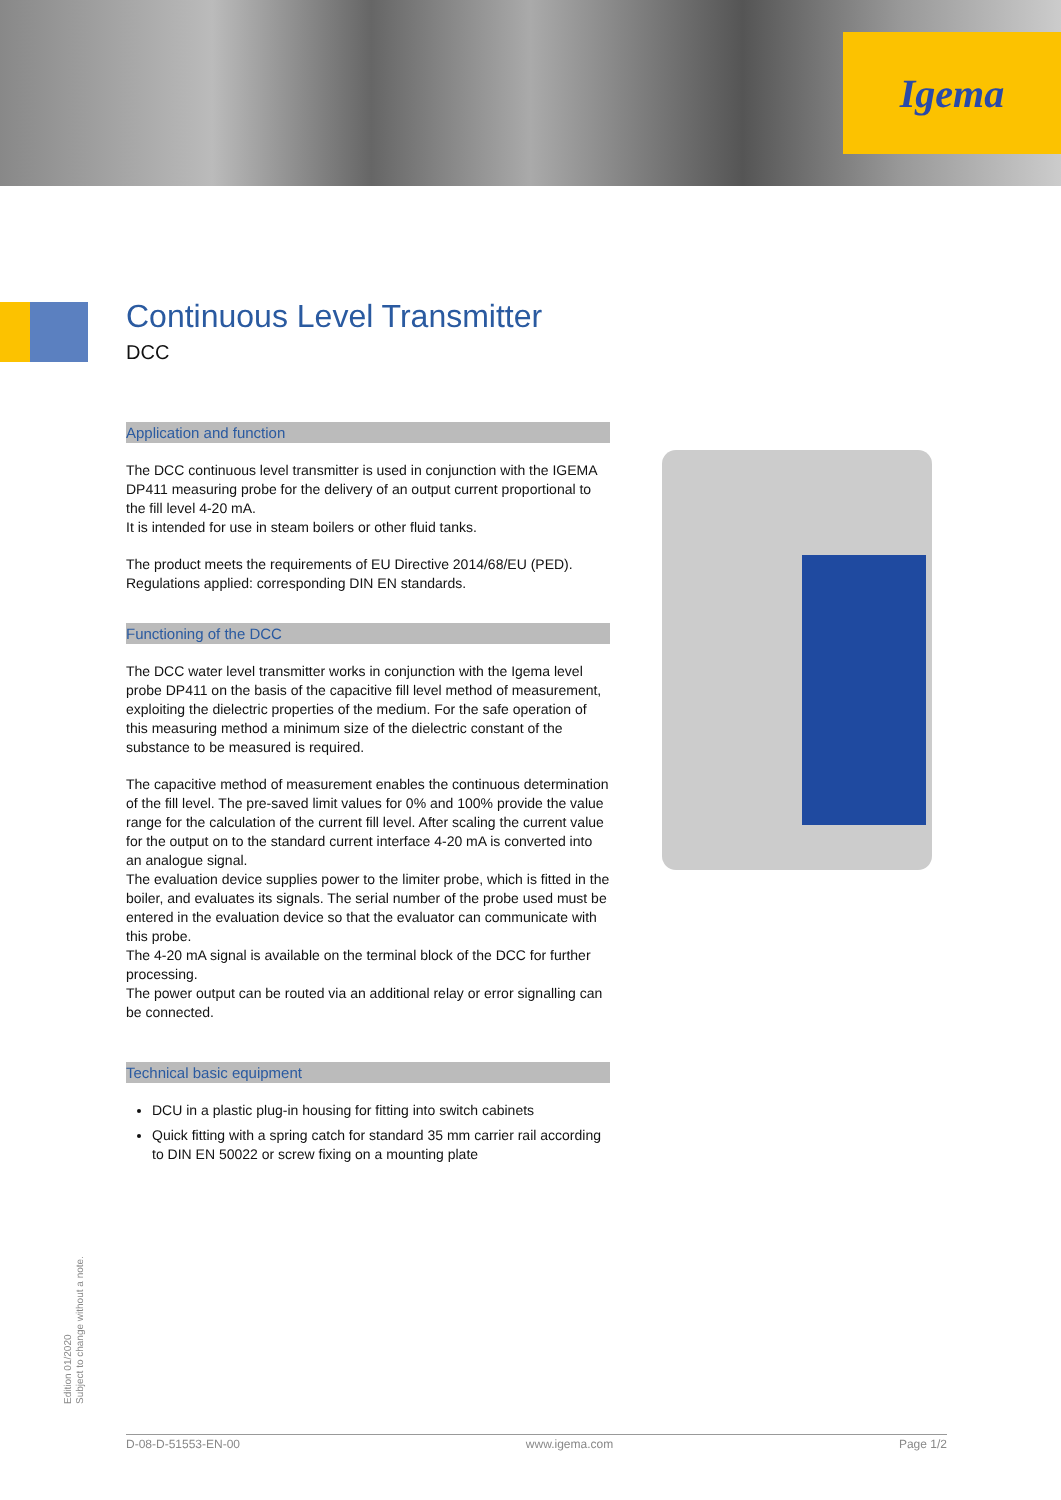Igema
Continuous Level Transmitter
DCC
Application and function
The DCC continuous level transmitter is used in conjunction with the IGEMA DP411 measuring probe for the delivery of an output current proportional to the fill level 4-20 mA.
It is intended for use in steam boilers or other fluid tanks.
The product meets the requirements of EU Directive 2014/68/EU (PED).
Regulations applied: corresponding DIN EN standards.
Functioning of the DCC
The DCC water level transmitter works in conjunction with the Igema level probe DP411 on the basis of the capacitive fill level method of measurement, exploiting the dielectric properties of the medium. For the safe operation of this measuring method a minimum size of the dielectric constant of the substance to be measured is required.
The capacitive method of measurement enables the continuous determination of the fill level. The pre-saved limit values for 0% and 100% provide the value range for the calculation of the current fill level. After scaling the current value for the output on to the standard current interface 4-20 mA is converted into an analogue signal.
The evaluation device supplies power to the limiter probe, which is fitted in the boiler, and evaluates its signals. The serial number of the probe used must be entered in the evaluation device so that the evaluator can communicate with this probe.
The 4-20 mA signal is available on the terminal block of the DCC for further processing.
The power output can be routed via an additional relay or error signalling can be connected.
Technical basic equipment
DCU in a plastic plug-in housing for fitting into switch cabinets
Quick fitting with a spring catch for standard 35 mm carrier rail according to DIN EN 50022 or screw fixing on a mounting plate
Edition 01/2020
Subject to change without a note.
D-08-D-51553-EN-00 www.igema.com Page 1/2